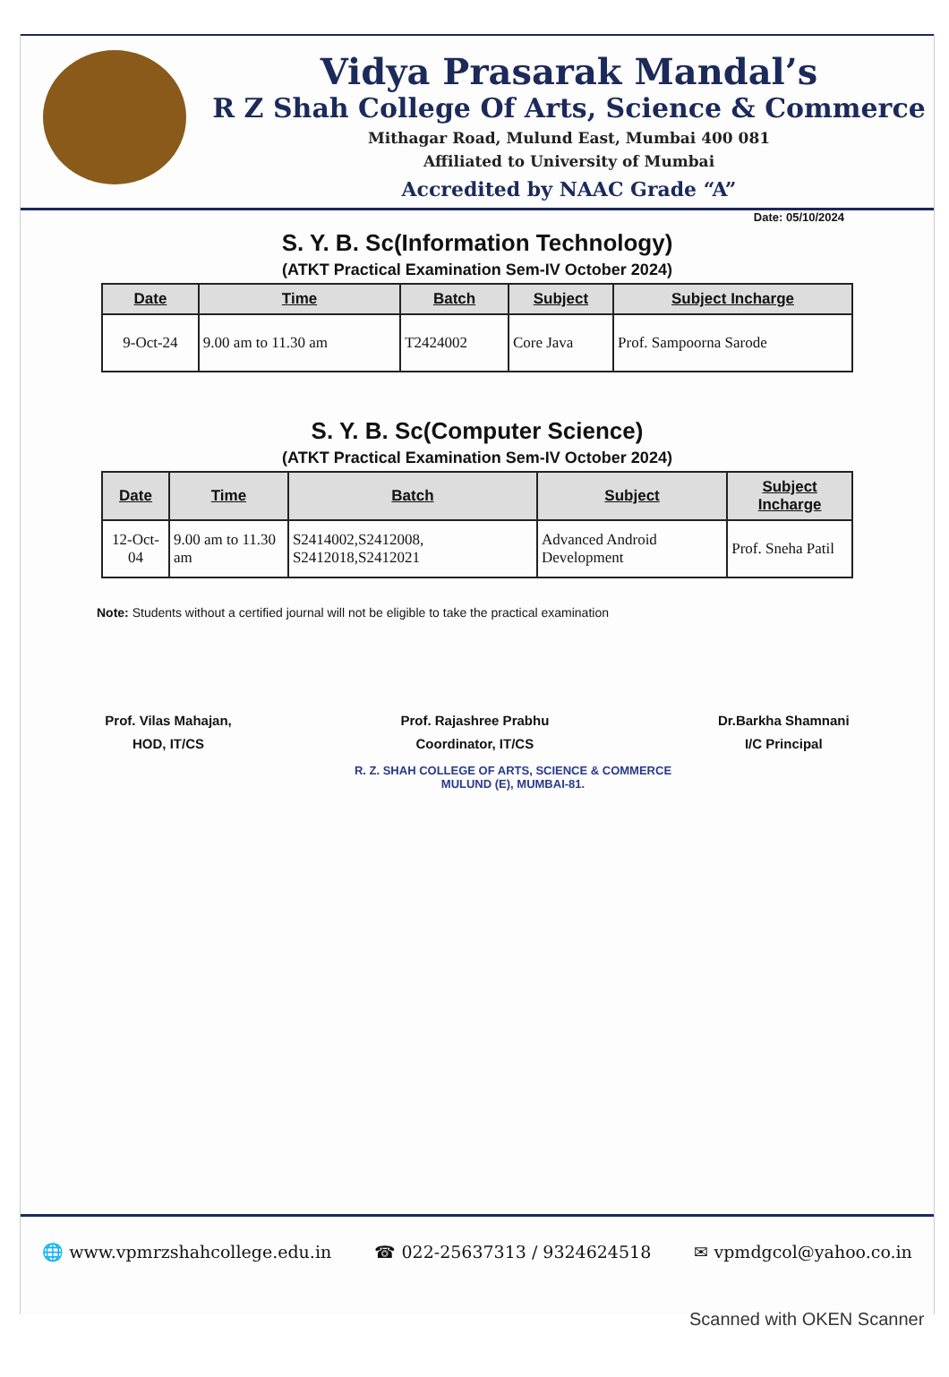Vidya Prasarak Mandal’s
R Z Shah College Of Arts, Science & Commerce
Mithagar Road, Mulund East, Mumbai 400 081
Affiliated to University of Mumbai
Accredited by NAAC Grade “A”
Date: 05/10/2024
S. Y. B. Sc(Information Technology)
(ATKT Practical Examination Sem-IV October 2024)
| Date | Time | Batch | Subject | Subject Incharge |
| --- | --- | --- | --- | --- |
| 9-Oct-24 | 9.00 am to 11.30 am | T2424002 | Core Java | Prof. Sampoorna Sarode |
S. Y. B. Sc(Computer Science)
(ATKT Practical Examination Sem-IV October 2024)
| Date | Time | Batch | Subject | Subject Incharge |
| --- | --- | --- | --- | --- |
| 12-Oct-04 | 9.00 am to 11.30 am | S2414002,S2412008, S2412018,S2412021 | Advanced Android Development | Prof. Sneha Patil |
Note: Students without a certified journal will not be eligible to take the practical examination
Prof. Vilas Mahajan,
HOD, IT/CS
Prof. Rajashree Prabhu
Coordinator, IT/CS
Dr.Barkha Shamnani
I/C Principal
R. Z. SHAH COLLEGE OF ARTS, SCIENCE & COMMERCE
MULUND (E), MUMBAI-81.
🌐 www.vpmrzshahcollege.edu.in ☎ 022-25637313 / 9324624518 ✉ vpmdgcol@yahoo.co.in
Scanned with OKEN Scanner